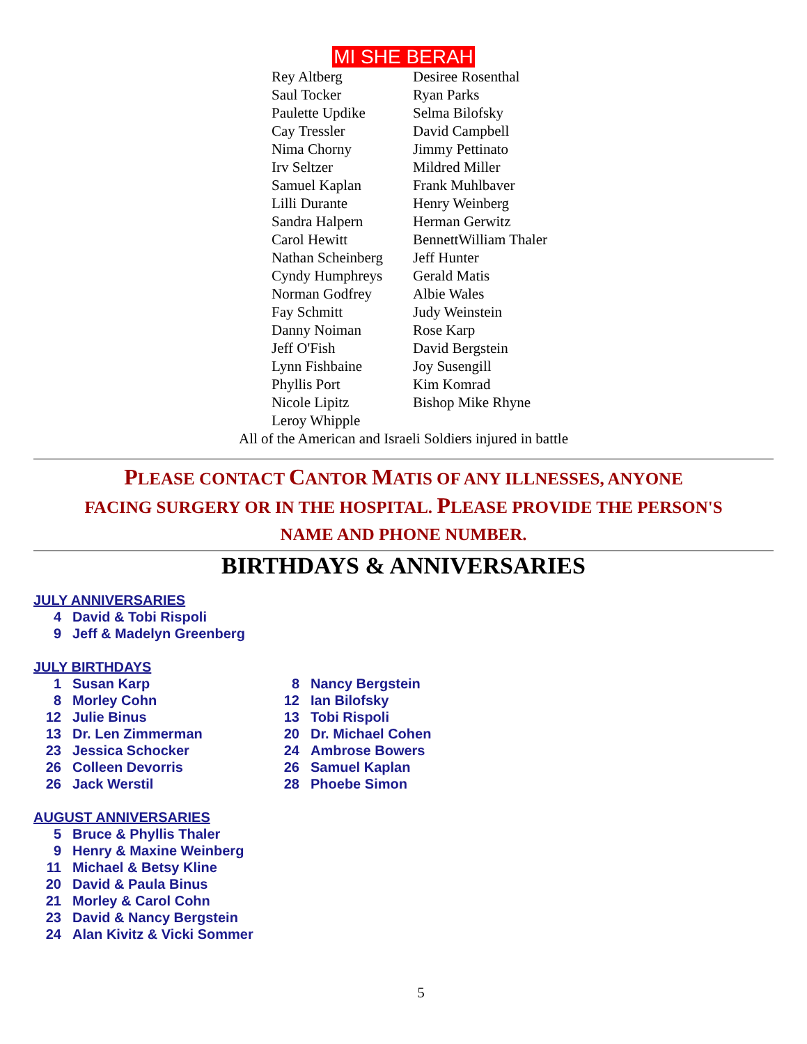MI SHE BERAH
| Rey Altberg | Desiree Rosenthal |
| Saul Tocker | Ryan Parks |
| Paulette Updike | Selma Bilofsky |
| Cay Tressler | David Campbell |
| Nima Chorny | Jimmy Pettinato |
| Irv Seltzer | Mildred Miller |
| Samuel Kaplan | Frank Muhlbaver |
| Lilli Durante | Henry Weinberg |
| Sandra Halpern | Herman Gerwitz |
| Carol Hewitt | BennettWilliam Thaler |
| Nathan Scheinberg | Jeff Hunter |
| Cyndy Humphreys | Gerald Matis |
| Norman Godfrey | Albie Wales |
| Fay Schmitt | Judy Weinstein |
| Danny Noiman | Rose Karp |
| Jeff O'Fish | David Bergstein |
| Lynn Fishbaine | Joy Susengill |
| Phyllis Port | Kim Komrad |
| Nicole Lipitz | Bishop Mike Rhyne |
| Leroy Whipple | |
All of the American and Israeli Soldiers injured in battle
PLEASE CONTACT CANTOR MATIS OF ANY ILLNESSES, ANYONE
FACING SURGERY OR IN THE HOSPITAL. PLEASE PROVIDE THE PERSON'S
NAME AND PHONE NUMBER.
BIRTHDAYS & ANNIVERSARIES
JULY ANNIVERSARIES
4 David & Tobi Rispoli
9 Jeff & Madelyn Greenberg
JULY BIRTHDAYS
1 Susan Karp
8 Morley Cohn
12 Julie Binus
13 Dr. Len Zimmerman
23 Jessica Schocker
26 Colleen Devorris
26 Jack Werstil
8 Nancy Bergstein
12 Ian Bilofsky
13 Tobi Rispoli
20 Dr. Michael Cohen
24 Ambrose Bowers
26 Samuel Kaplan
28 Phoebe Simon
AUGUST ANNIVERSARIES
5 Bruce & Phyllis Thaler
9 Henry & Maxine Weinberg
11 Michael & Betsy Kline
20 David & Paula Binus
21 Morley & Carol Cohn
23 David & Nancy Bergstein
24 Alan Kivitz & Vicki Sommer
5